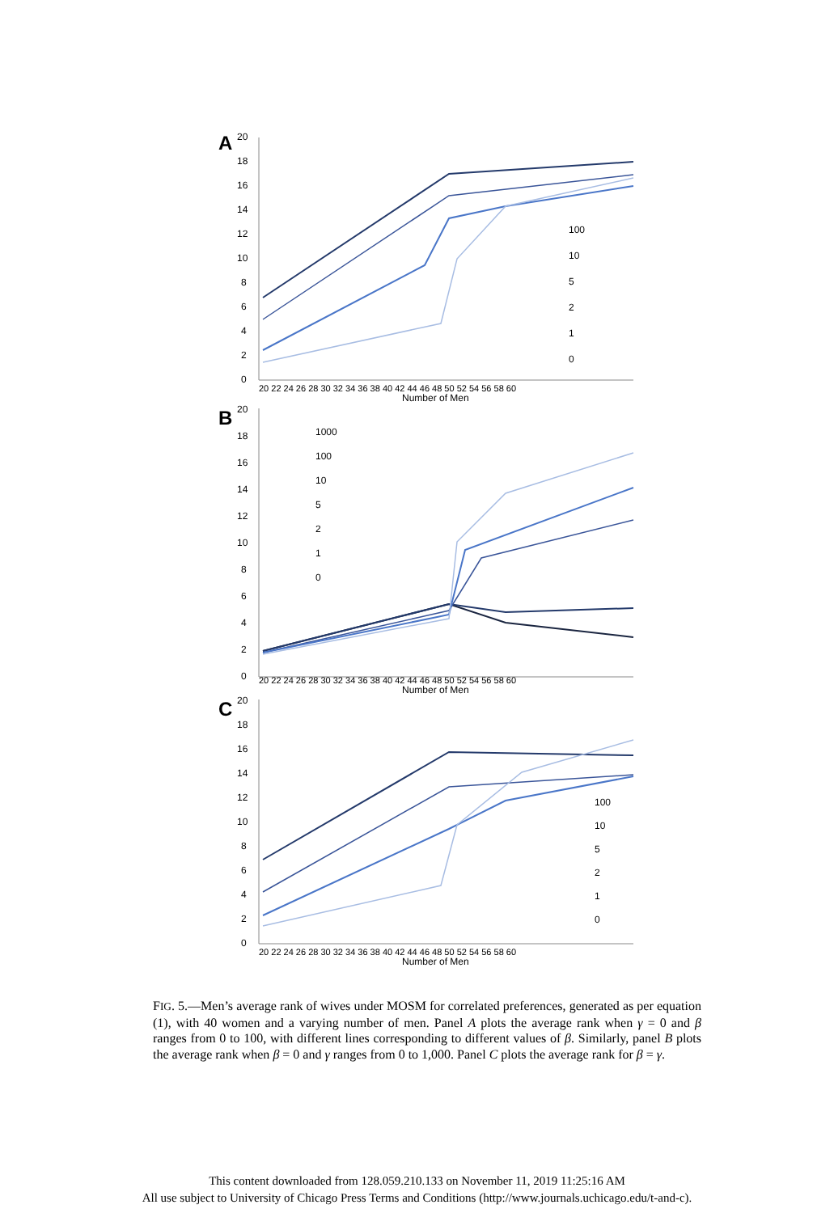A
20
18
16
14
12
10
8
6
4
2
0
100
10
5
2
1
0
20 22 24 26 28 30 32 34 36 38 40 42 44 46 48 50 52 54 56 58 60
Number of Men
B
20
18
16
14
12
10
8
6
4
2
0
1000
100
10
5
2
1
0
20 22 24 26 28 30 32 34 36 38 40 42 44 46 48 50 52 54 56 58 60
Number of Men
C
20
18
16
14
12
10
8
6
4
2
0
100
10
5
2
1
0
20 22 24 26 28 30 32 34 36 38 40 42 44 46 48 50 52 54 56 58 60
Number of Men
FIG. 5.—Men’s average rank of wives under MOSM for correlated preferences, generated as per equation (1), with 40 women and a varying number of men. Panel A plots the average rank when γ = 0 and β ranges from 0 to 100, with different lines corresponding to different values of β. Similarly, panel B plots the average rank when β = 0 and γ ranges from 0 to 1,000. Panel C plots the average rank for β = γ.
This content downloaded from 128.059.210.133 on November 11, 2019 11:25:16 AM
All use subject to University of Chicago Press Terms and Conditions (http://www.journals.uchicago.edu/t-and-c).